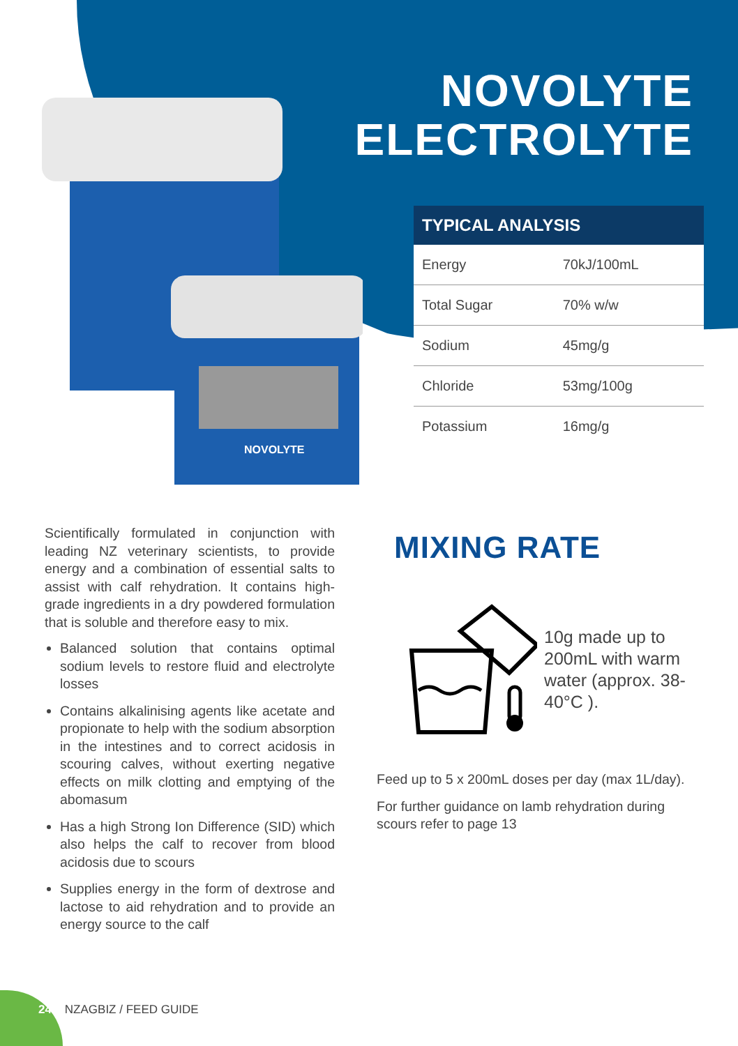NOVOLYTE
ELECTROLYTE
NOVOLYTE
| TYPICAL ANALYSIS | |
| --- | --- |
| Energy | 70kJ/100mL |
| Total Sugar | 70% w/w |
| Sodium | 45mg/g |
| Chloride | 53mg/100g |
| Potassium | 16mg/g |
Scientifically formulated in conjunction with leading NZ veterinary scientists, to provide energy and a combination of essential salts to assist with calf rehydration. It contains high-grade ingredients in a dry powdered formulation that is soluble and therefore easy to mix.
Balanced solution that contains optimal sodium levels to restore fluid and electrolyte losses
Contains alkalinising agents like acetate and propionate to help with the sodium absorption in the intestines and to correct acidosis in scouring calves, without exerting negative effects on milk clotting and emptying of the abomasum
Has a high Strong Ion Difference (SID) which also helps the calf to recover from blood acidosis due to scours
Supplies energy in the form of dextrose and lactose to aid rehydration and to provide an energy source to the calf
MIXING RATE
10g made up to 200mL with warm water (approx. 38-40°C ).
Feed up to 5 x 200mL doses per day (max 1L/day).
For further guidance on lamb rehydration during scours refer to page 13
24 NZAGBIZ / FEED GUIDE